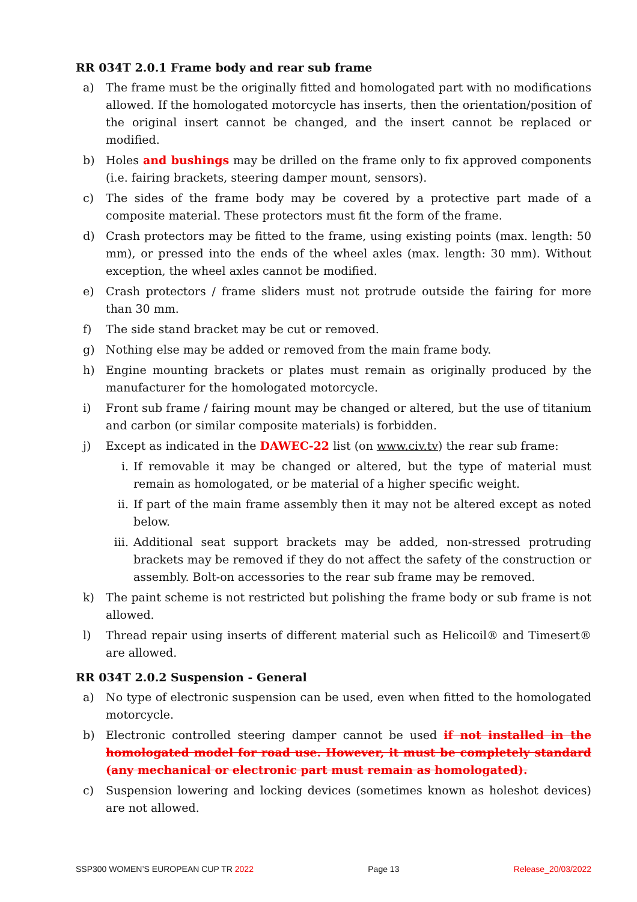RR 034T 2.0.1 Frame body and rear sub frame
a) The frame must be the originally fitted and homologated part with no modifications allowed. If the homologated motorcycle has inserts, then the orientation/position of the original insert cannot be changed, and the insert cannot be replaced or modified.
b) Holes and bushings may be drilled on the frame only to fix approved components (i.e. fairing brackets, steering damper mount, sensors).
c) The sides of the frame body may be covered by a protective part made of a composite material. These protectors must fit the form of the frame.
d) Crash protectors may be fitted to the frame, using existing points (max. length: 50 mm), or pressed into the ends of the wheel axles (max. length: 30 mm). Without exception, the wheel axles cannot be modified.
e) Crash protectors / frame sliders must not protrude outside the fairing for more than 30 mm.
f) The side stand bracket may be cut or removed.
g) Nothing else may be added or removed from the main frame body.
h) Engine mounting brackets or plates must remain as originally produced by the manufacturer for the homologated motorcycle.
i) Front sub frame / fairing mount may be changed or altered, but the use of titanium and carbon (or similar composite materials) is forbidden.
j) Except as indicated in the DAWEC-22 list (on www.civ.tv) the rear sub frame:
i. If removable it may be changed or altered, but the type of material must remain as homologated, or be material of a higher specific weight.
ii. If part of the main frame assembly then it may not be altered except as noted below.
iii. Additional seat support brackets may be added, non-stressed protruding brackets may be removed if they do not affect the safety of the construction or assembly. Bolt-on accessories to the rear sub frame may be removed.
k) The paint scheme is not restricted but polishing the frame body or sub frame is not allowed.
l) Thread repair using inserts of different material such as Helicoil® and Timesert® are allowed.
RR 034T 2.0.2 Suspension - General
a) No type of electronic suspension can be used, even when fitted to the homologated motorcycle.
b) Electronic controlled steering damper cannot be used if not installed in the homologated model for road use. However, it must be completely standard (any mechanical or electronic part must remain as homologated).
c) Suspension lowering and locking devices (sometimes known as holeshot devices) are not allowed.
SSP300 WOMEN’S EUROPEAN CUP TR 2022 Page 13 Release_20/03/2022